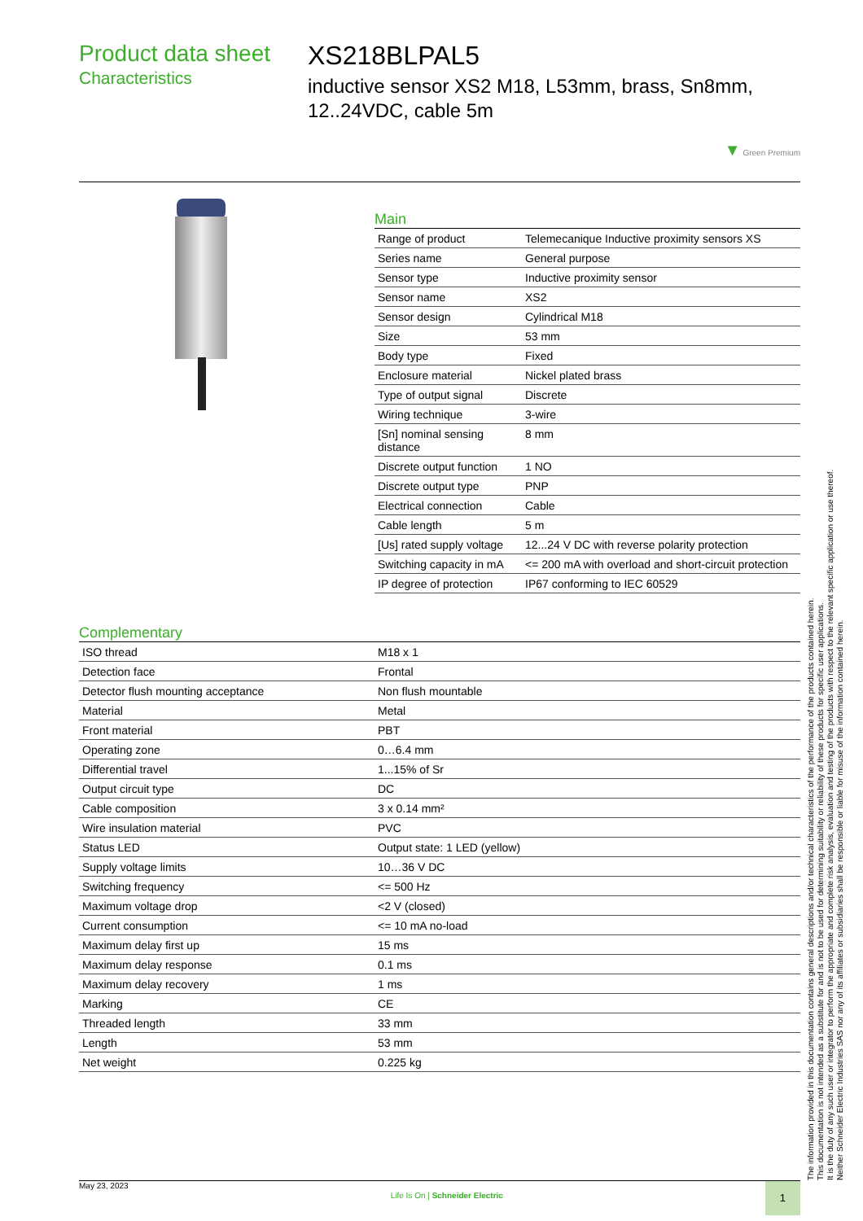Product data sheet
Characteristics
XS218BLPAL5
inductive sensor XS2 M18, L53mm, brass, Sn8mm, 12..24VDC, cable 5m
▼ Green Premium
Main
| Range of product | Telemecanique Inductive proximity sensors XS |
| Series name | General purpose |
| Sensor type | Inductive proximity sensor |
| Sensor name | XS2 |
| Sensor design | Cylindrical M18 |
| Size | 53 mm |
| Body type | Fixed |
| Enclosure material | Nickel plated brass |
| Type of output signal | Discrete |
| Wiring technique | 3-wire |
| [Sn] nominal sensing distance | 8 mm |
| Discrete output function | 1 NO |
| Discrete output type | PNP |
| Electrical connection | Cable |
| Cable length | 5 m |
| [Us] rated supply voltage | 12...24 V DC with reverse polarity protection |
| Switching capacity in mA | <= 200 mA with overload and short-circuit protection |
| IP degree of protection | IP67 conforming to IEC 60529 |
Complementary
| ISO thread | M18 x 1 |
| Detection face | Frontal |
| Detector flush mounting acceptance | Non flush mountable |
| Material | Metal |
| Front material | PBT |
| Operating zone | 0…6.4 mm |
| Differential travel | 1...15% of Sr |
| Output circuit type | DC |
| Cable composition | 3 x 0.14 mm² |
| Wire insulation material | PVC |
| Status LED | Output state: 1 LED (yellow) |
| Supply voltage limits | 10…36 V DC |
| Switching frequency | <= 500 Hz |
| Maximum voltage drop | <2 V (closed) |
| Current consumption | <= 10 mA no-load |
| Maximum delay first up | 15 ms |
| Maximum delay response | 0.1 ms |
| Maximum delay recovery | 1 ms |
| Marking | CE |
| Threaded length | 33 mm |
| Length | 53 mm |
| Net weight | 0.225 kg |
The information provided in this documentation contains general descriptions and/or technical characteristics of the performance of the products contained herein.
This documentation is not intended as a substitute for and is not to be used for determining suitability or reliability of these products for specific user applications.
It is the duty of any such user or integrator to perform the appropriate and complete risk analysis, evaluation and testing of the products with respect to the relevant specific application or use thereof.
Neither Schneider Electric Industries SAS nor any of its affiliates or subsidiaries shall be responsible or liable for misuse of the information contained herein.
May 23, 2023 Life Is On | Schneider Electric 1